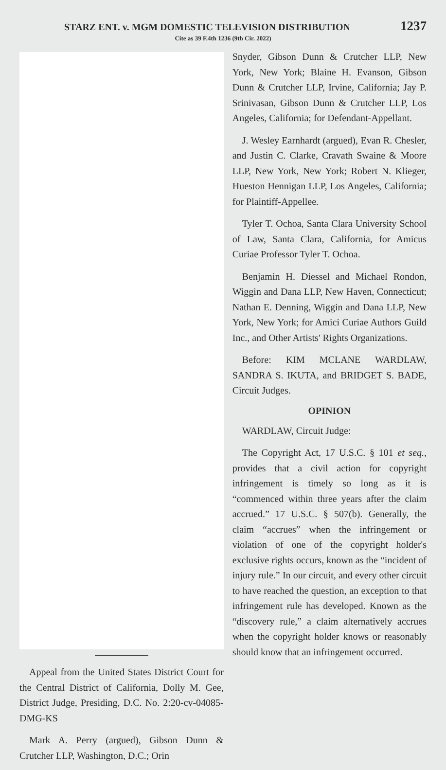STARZ ENT. v. MGM DOMESTIC TELEVISION DISTRIBUTION 1237
Cite as 39 F.4th 1236 (9th Cir. 2022)
Appeal from the United States District Court for the Central District of California, Dolly M. Gee, District Judge, Presiding, D.C. No. 2:20-cv-04085-DMG-KS
Mark A. Perry (argued), Gibson Dunn & Crutcher LLP, Washington, D.C.; Orin
Snyder, Gibson Dunn & Crutcher LLP, New York, New York; Blaine H. Evanson, Gibson Dunn & Crutcher LLP, Irvine, California; Jay P. Srinivasan, Gibson Dunn & Crutcher LLP, Los Angeles, California; for Defendant-Appellant.
J. Wesley Earnhardt (argued), Evan R. Chesler, and Justin C. Clarke, Cravath Swaine & Moore LLP, New York, New York; Robert N. Klieger, Hueston Hennigan LLP, Los Angeles, California; for Plaintiff-Appellee.
Tyler T. Ochoa, Santa Clara University School of Law, Santa Clara, California, for Amicus Curiae Professor Tyler T. Ochoa.
Benjamin H. Diessel and Michael Rondon, Wiggin and Dana LLP, New Haven, Connecticut; Nathan E. Denning, Wiggin and Dana LLP, New York, New York; for Amici Curiae Authors Guild Inc., and Other Artists' Rights Organizations.
Before: KIM MCLANE WARDLAW, SANDRA S. IKUTA, and BRIDGET S. BADE, Circuit Judges.
OPINION
WARDLAW, Circuit Judge:
The Copyright Act, 17 U.S.C. § 101 et seq., provides that a civil action for copyright infringement is timely so long as it is “commenced within three years after the claim accrued.” 17 U.S.C. § 507(b). Generally, the claim “accrues” when the infringement or violation of one of the copyright holder's exclusive rights occurs, known as the “incident of injury rule.” In our circuit, and every other circuit to have reached the question, an exception to that infringement rule has developed. Known as the “discovery rule,” a claim alternatively accrues when the copyright holder knows or reasonably should know that an infringement occurred.